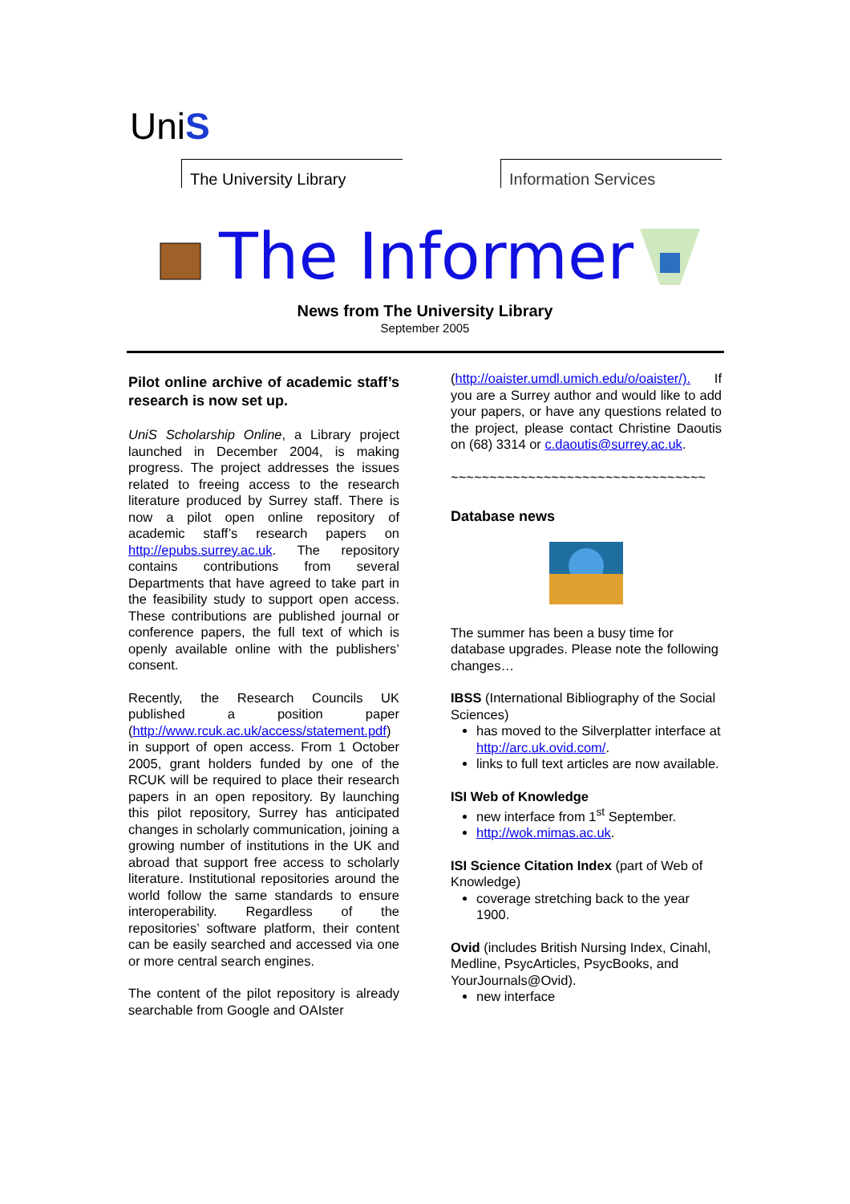UniS
The University Library Information Services
The Informer
News from The University Library
September 2005
Pilot online archive of academic staff’s research is now set up.
UniS Scholarship Online, a Library project launched in December 2004, is making progress. The project addresses the issues related to freeing access to the research literature produced by Surrey staff. There is now a pilot open online repository of academic staff’s research papers on http://epubs.surrey.ac.uk. The repository contains contributions from several Departments that have agreed to take part in the feasibility study to support open access. These contributions are published journal or conference papers, the full text of which is openly available online with the publishers’ consent.
Recently, the Research Councils UK published a position paper (http://www.rcuk.ac.uk/access/statement.pdf) in support of open access. From 1 October 2005, grant holders funded by one of the RCUK will be required to place their research papers in an open repository. By launching this pilot repository, Surrey has anticipated changes in scholarly communication, joining a growing number of institutions in the UK and abroad that support free access to scholarly literature. Institutional repositories around the world follow the same standards to ensure interoperability. Regardless of the repositories’ software platform, their content can be easily searched and accessed via one or more central search engines.
The content of the pilot repository is already searchable from Google and OAIster
(http://oaister.umdl.umich.edu/o/oaister/). If you are a Surrey author and would like to add your papers, or have any questions related to the project, please contact Christine Daoutis on (68) 3314 or c.daoutis@surrey.ac.uk.
~~~~~~~~~~~~~~~~~~~~~~~~~~~~~~~~~
Database news
The summer has been a busy time for database upgrades. Please note the following changes…
IBSS (International Bibliography of the Social Sciences)
has moved to the Silverplatter interface at http://arc.uk.ovid.com/.
links to full text articles are now available.
ISI Web of Knowledge
new interface from 1<sup>st</sup> September.
http://wok.mimas.ac.uk.
ISI Science Citation Index (part of Web of Knowledge)
coverage stretching back to the year 1900.
Ovid (includes British Nursing Index, Cinahl, Medline, PsycArticles, PsycBooks, and YourJournals@Ovid).
new interface